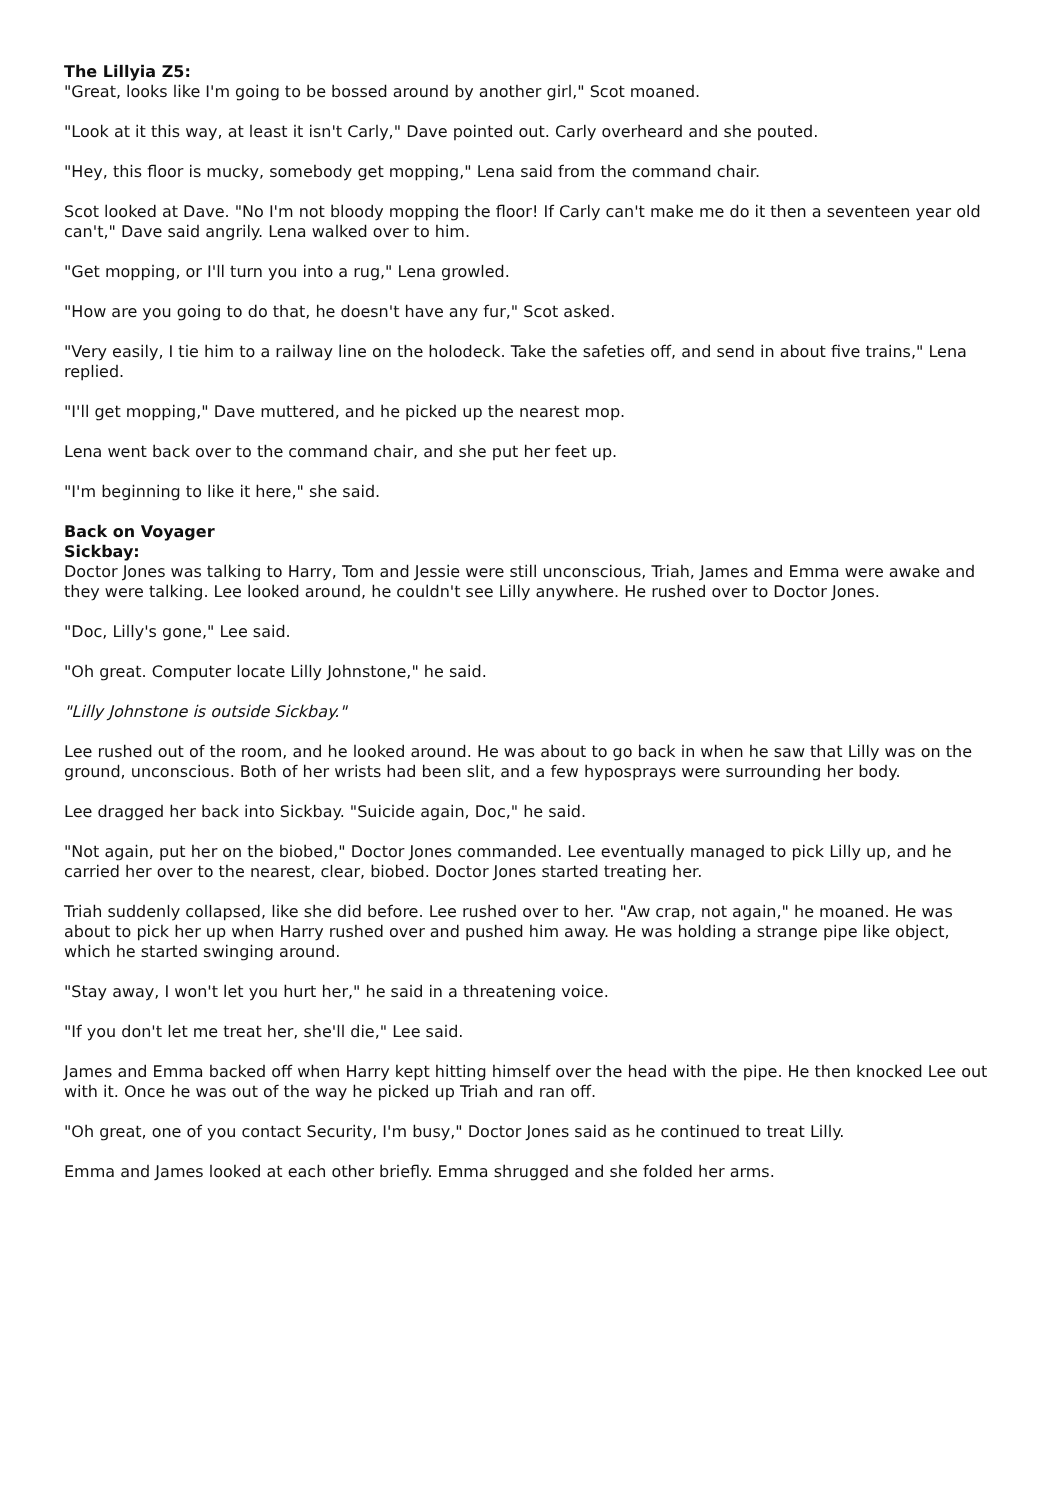The Lillyia Z5:
"Great, looks like I'm going to be bossed around by another girl," Scot moaned.
"Look at it this way, at least it isn't Carly," Dave pointed out. Carly overheard and she pouted.
"Hey, this floor is mucky, somebody get mopping," Lena said from the command chair.
Scot looked at Dave. "No I'm not bloody mopping the floor! If Carly can't make me do it then a seventeen year old can't," Dave said angrily. Lena walked over to him.
"Get mopping, or I'll turn you into a rug," Lena growled.
"How are you going to do that, he doesn't have any fur," Scot asked.
"Very easily, I tie him to a railway line on the holodeck. Take the safeties off, and send in about five trains," Lena replied.
"I'll get mopping," Dave muttered, and he picked up the nearest mop.
Lena went back over to the command chair, and she put her feet up.
"I'm beginning to like it here," she said.
Back on Voyager
Sickbay:
Doctor Jones was talking to Harry, Tom and Jessie were still unconscious, Triah, James and Emma were awake and they were talking. Lee looked around, he couldn't see Lilly anywhere. He rushed over to Doctor Jones.
"Doc, Lilly's gone," Lee said.
"Oh great. Computer locate Lilly Johnstone," he said.
"Lilly Johnstone is outside Sickbay."
Lee rushed out of the room, and he looked around. He was about to go back in when he saw that Lilly was on the ground, unconscious. Both of her wrists had been slit, and a few hyposprays were surrounding her body.
Lee dragged her back into Sickbay. "Suicide again, Doc," he said.
"Not again, put her on the biobed," Doctor Jones commanded. Lee eventually managed to pick Lilly up, and he carried her over to the nearest, clear, biobed. Doctor Jones started treating her.
Triah suddenly collapsed, like she did before. Lee rushed over to her. "Aw crap, not again," he moaned. He was about to pick her up when Harry rushed over and pushed him away. He was holding a strange pipe like object, which he started swinging around.
"Stay away, I won't let you hurt her," he said in a threatening voice.
"If you don't let me treat her, she'll die," Lee said.
James and Emma backed off when Harry kept hitting himself over the head with the pipe. He then knocked Lee out with it. Once he was out of the way he picked up Triah and ran off.
"Oh great, one of you contact Security, I'm busy," Doctor Jones said as he continued to treat Lilly.
Emma and James looked at each other briefly. Emma shrugged and she folded her arms.